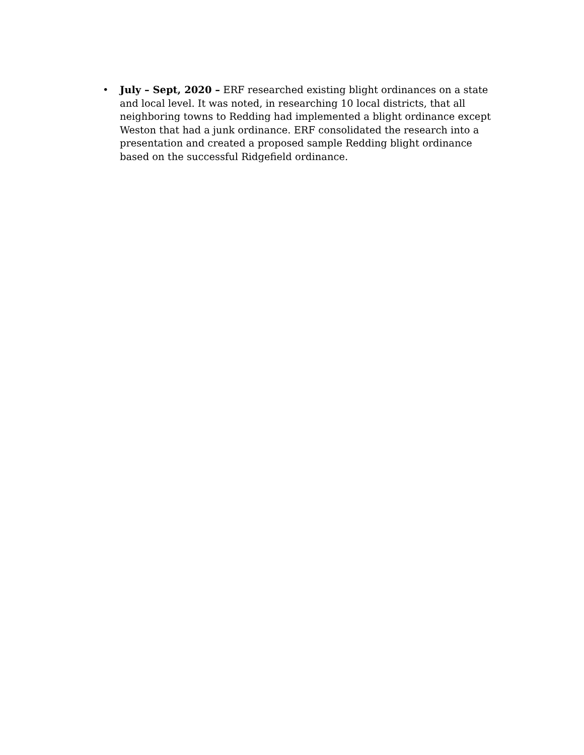• July – Sept, 2020 – ERF researched existing blight ordinances on a state and local level. It was noted, in researching 10 local districts, that all neighboring towns to Redding had implemented a blight ordinance except Weston that had a junk ordinance. ERF consolidated the research into a presentation and created a proposed sample Redding blight ordinance based on the successful Ridgefield ordinance.